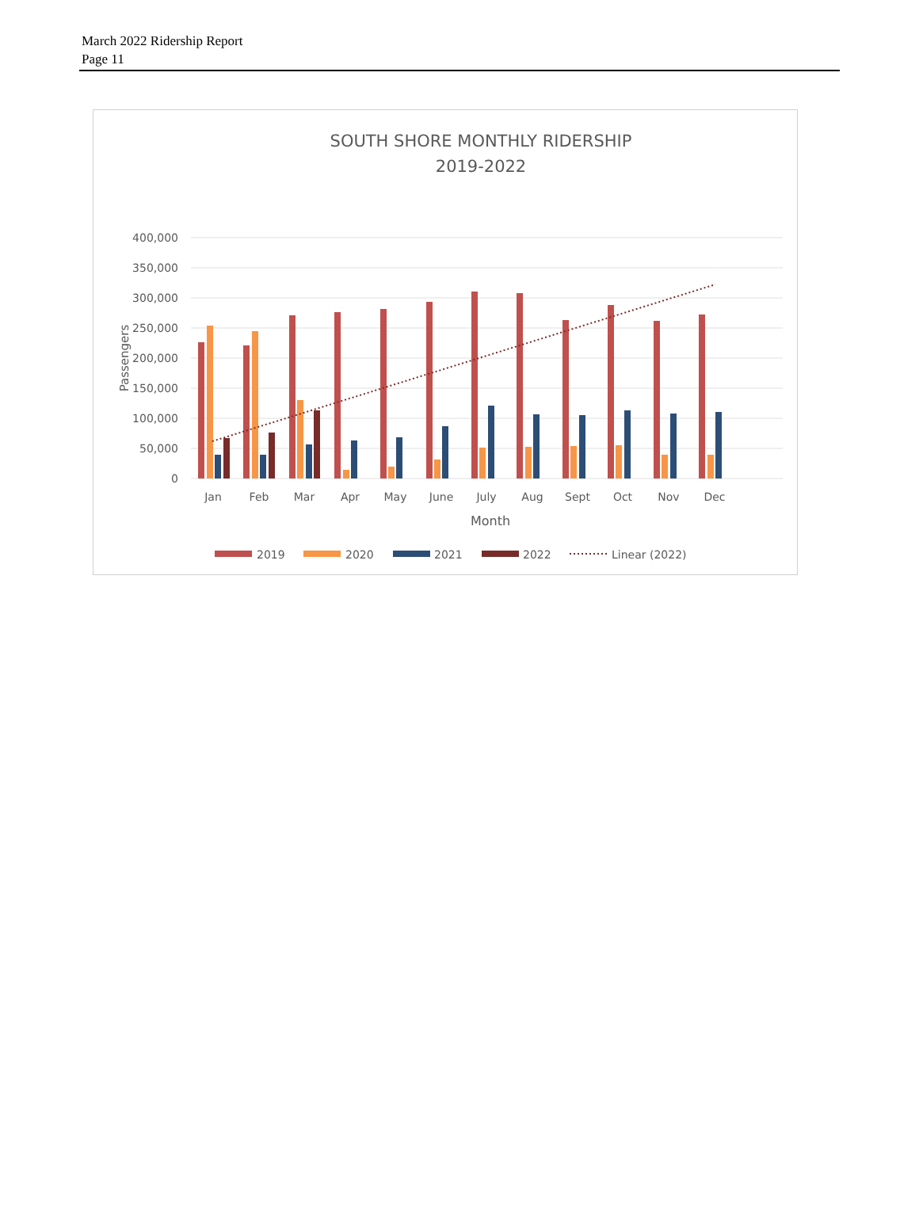March 2022 Ridership Report
Page 11
SOUTH SHORE MONTHLY RIDERSHIP
2019-2022
400,000
350,000
300,000
250,000
200,000
150,000
100,000
50,000
0
Passengers
Jan
Feb
Mar
Apr
May
June
July
Aug
Sept
Oct
Nov
Dec
Month
2019
2020
2021
2022
Linear (2022)